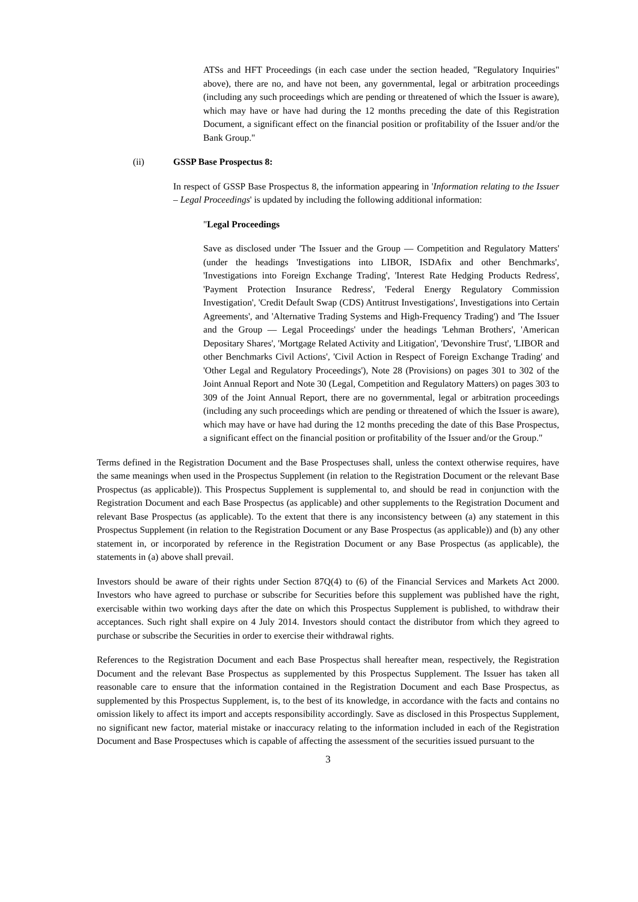ATSs and HFT Proceedings (in each case under the section headed, "Regulatory Inquiries" above), there are no, and have not been, any governmental, legal or arbitration proceedings (including any such proceedings which are pending or threatened of which the Issuer is aware), which may have or have had during the 12 months preceding the date of this Registration Document, a significant effect on the financial position or profitability of the Issuer and/or the Bank Group."
(ii) GSSP Base Prospectus 8:
In respect of GSSP Base Prospectus 8, the information appearing in 'Information relating to the Issuer – Legal Proceedings' is updated by including the following additional information:
"Legal Proceedings
Save as disclosed under 'The Issuer and the Group — Competition and Regulatory Matters' (under the headings 'Investigations into LIBOR, ISDAfix and other Benchmarks', 'Investigations into Foreign Exchange Trading', 'Interest Rate Hedging Products Redress', 'Payment Protection Insurance Redress', 'Federal Energy Regulatory Commission Investigation', 'Credit Default Swap (CDS) Antitrust Investigations', Investigations into Certain Agreements', and 'Alternative Trading Systems and High-Frequency Trading') and 'The Issuer and the Group — Legal Proceedings' under the headings 'Lehman Brothers', 'American Depositary Shares', 'Mortgage Related Activity and Litigation', 'Devonshire Trust', 'LIBOR and other Benchmarks Civil Actions', 'Civil Action in Respect of Foreign Exchange Trading' and 'Other Legal and Regulatory Proceedings'), Note 28 (Provisions) on pages 301 to 302 of the Joint Annual Report and Note 30 (Legal, Competition and Regulatory Matters) on pages 303 to 309 of the Joint Annual Report, there are no governmental, legal or arbitration proceedings (including any such proceedings which are pending or threatened of which the Issuer is aware), which may have or have had during the 12 months preceding the date of this Base Prospectus, a significant effect on the financial position or profitability of the Issuer and/or the Group."
Terms defined in the Registration Document and the Base Prospectuses shall, unless the context otherwise requires, have the same meanings when used in the Prospectus Supplement (in relation to the Registration Document or the relevant Base Prospectus (as applicable)). This Prospectus Supplement is supplemental to, and should be read in conjunction with the Registration Document and each Base Prospectus (as applicable) and other supplements to the Registration Document and relevant Base Prospectus (as applicable). To the extent that there is any inconsistency between (a) any statement in this Prospectus Supplement (in relation to the Registration Document or any Base Prospectus (as applicable)) and (b) any other statement in, or incorporated by reference in the Registration Document or any Base Prospectus (as applicable), the statements in (a) above shall prevail.
Investors should be aware of their rights under Section 87Q(4) to (6) of the Financial Services and Markets Act 2000. Investors who have agreed to purchase or subscribe for Securities before this supplement was published have the right, exercisable within two working days after the date on which this Prospectus Supplement is published, to withdraw their acceptances. Such right shall expire on 4 July 2014. Investors should contact the distributor from which they agreed to purchase or subscribe the Securities in order to exercise their withdrawal rights.
References to the Registration Document and each Base Prospectus shall hereafter mean, respectively, the Registration Document and the relevant Base Prospectus as supplemented by this Prospectus Supplement. The Issuer has taken all reasonable care to ensure that the information contained in the Registration Document and each Base Prospectus, as supplemented by this Prospectus Supplement, is, to the best of its knowledge, in accordance with the facts and contains no omission likely to affect its import and accepts responsibility accordingly. Save as disclosed in this Prospectus Supplement, no significant new factor, material mistake or inaccuracy relating to the information included in each of the Registration Document and Base Prospectuses which is capable of affecting the assessment of the securities issued pursuant to the
3